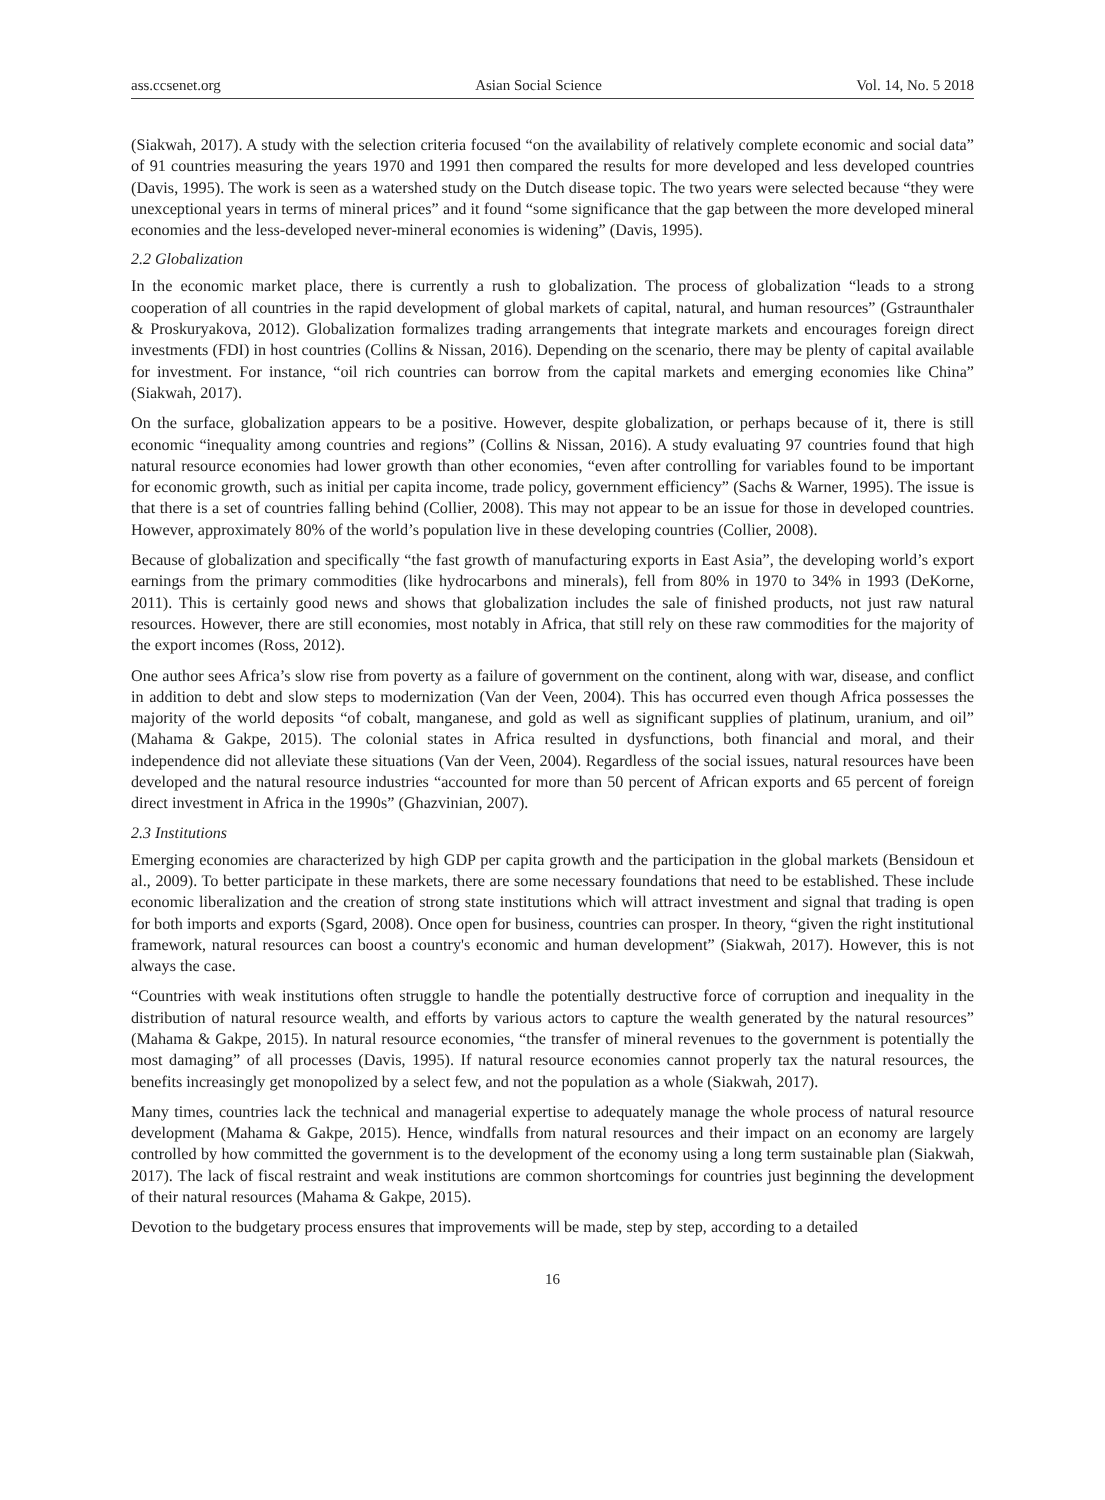ass.ccsenet.org Asian Social Science Vol. 14, No. 5 2018
(Siakwah, 2017). A study with the selection criteria focused “on the availability of relatively complete economic and social data” of 91 countries measuring the years 1970 and 1991 then compared the results for more developed and less developed countries (Davis, 1995). The work is seen as a watershed study on the Dutch disease topic. The two years were selected because “they were unexceptional years in terms of mineral prices” and it found “some significance that the gap between the more developed mineral economies and the less-developed never-mineral economies is widening” (Davis, 1995).
2.2 Globalization
In the economic market place, there is currently a rush to globalization. The process of globalization “leads to a strong cooperation of all countries in the rapid development of global markets of capital, natural, and human resources” (Gstraunthaler & Proskuryakova, 2012). Globalization formalizes trading arrangements that integrate markets and encourages foreign direct investments (FDI) in host countries (Collins & Nissan, 2016). Depending on the scenario, there may be plenty of capital available for investment. For instance, “oil rich countries can borrow from the capital markets and emerging economies like China” (Siakwah, 2017).
On the surface, globalization appears to be a positive. However, despite globalization, or perhaps because of it, there is still economic “inequality among countries and regions” (Collins & Nissan, 2016). A study evaluating 97 countries found that high natural resource economies had lower growth than other economies, “even after controlling for variables found to be important for economic growth, such as initial per capita income, trade policy, government efficiency” (Sachs & Warner, 1995). The issue is that there is a set of countries falling behind (Collier, 2008). This may not appear to be an issue for those in developed countries. However, approximately 80% of the world’s population live in these developing countries (Collier, 2008).
Because of globalization and specifically “the fast growth of manufacturing exports in East Asia”, the developing world’s export earnings from the primary commodities (like hydrocarbons and minerals), fell from 80% in 1970 to 34% in 1993 (DeKorne, 2011). This is certainly good news and shows that globalization includes the sale of finished products, not just raw natural resources. However, there are still economies, most notably in Africa, that still rely on these raw commodities for the majority of the export incomes (Ross, 2012).
One author sees Africa’s slow rise from poverty as a failure of government on the continent, along with war, disease, and conflict in addition to debt and slow steps to modernization (Van der Veen, 2004). This has occurred even though Africa possesses the majority of the world deposits “of cobalt, manganese, and gold as well as significant supplies of platinum, uranium, and oil” (Mahama & Gakpe, 2015). The colonial states in Africa resulted in dysfunctions, both financial and moral, and their independence did not alleviate these situations (Van der Veen, 2004). Regardless of the social issues, natural resources have been developed and the natural resource industries “accounted for more than 50 percent of African exports and 65 percent of foreign direct investment in Africa in the 1990s” (Ghazvinian, 2007).
2.3 Institutions
Emerging economies are characterized by high GDP per capita growth and the participation in the global markets (Bensidoun et al., 2009). To better participate in these markets, there are some necessary foundations that need to be established. These include economic liberalization and the creation of strong state institutions which will attract investment and signal that trading is open for both imports and exports (Sgard, 2008). Once open for business, countries can prosper. In theory, “given the right institutional framework, natural resources can boost a country's economic and human development” (Siakwah, 2017). However, this is not always the case.
“Countries with weak institutions often struggle to handle the potentially destructive force of corruption and inequality in the distribution of natural resource wealth, and efforts by various actors to capture the wealth generated by the natural resources” (Mahama & Gakpe, 2015). In natural resource economies, “the transfer of mineral revenues to the government is potentially the most damaging” of all processes (Davis, 1995). If natural resource economies cannot properly tax the natural resources, the benefits increasingly get monopolized by a select few, and not the population as a whole (Siakwah, 2017).
Many times, countries lack the technical and managerial expertise to adequately manage the whole process of natural resource development (Mahama & Gakpe, 2015). Hence, windfalls from natural resources and their impact on an economy are largely controlled by how committed the government is to the development of the economy using a long term sustainable plan (Siakwah, 2017). The lack of fiscal restraint and weak institutions are common shortcomings for countries just beginning the development of their natural resources (Mahama & Gakpe, 2015).
Devotion to the budgetary process ensures that improvements will be made, step by step, according to a detailed
16